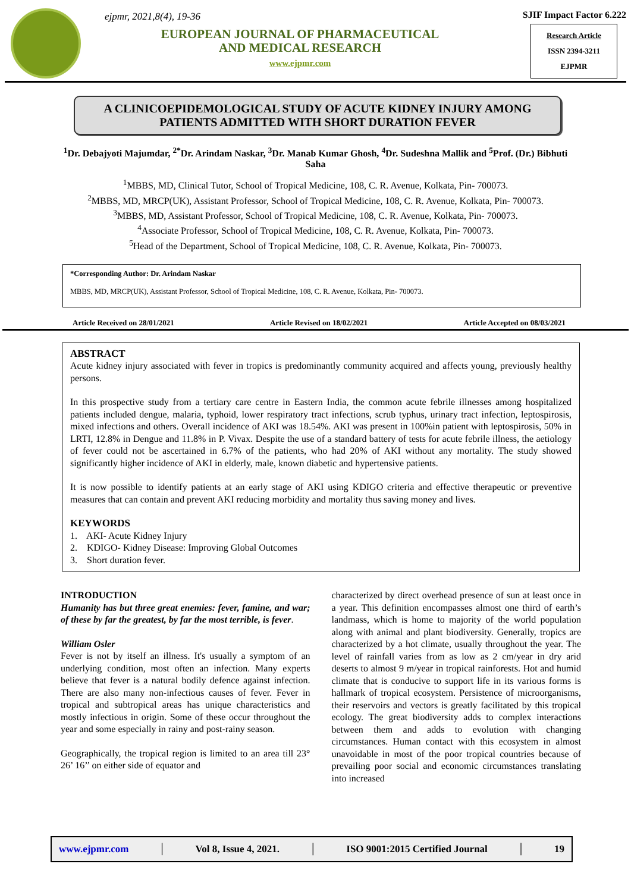ejpmr, 2021,8(4), 19-36
EUROPEAN JOURNAL OF PHARMACEUTICAL
AND MEDICAL RESEARCH
www.ejpmr.com
SJIF Impact Factor 6.222
Research Article
ISSN 2394-3211
EJPMR
A CLINICOEPIDEMOLOGICAL STUDY OF ACUTE KIDNEY INJURY AMONG PATIENTS ADMITTED WITH SHORT DURATION FEVER
<sup>1</sup> Dr. Debajyoti Majumdar, <sup>2*</sup>Dr. Arindam Naskar, <sup>3</sup>Dr. Manab Kumar Ghosh, <sup>4</sup>Dr. Sudeshna Mallik and <sup>5</sup>Prof. (Dr.) Bibhuti Saha
<sup>1</sup> MBBS, MD, Clinical Tutor, School of Tropical Medicine, 108, C. R. Avenue, Kolkata, Pin- 700073.
<sup>2</sup> MBBS, MD, MRCP(UK), Assistant Professor, School of Tropical Medicine, 108, C. R. Avenue, Kolkata, Pin- 700073.
<sup>3</sup> MBBS, MD, Assistant Professor, School of Tropical Medicine, 108, C. R. Avenue, Kolkata, Pin- 700073.
<sup>4</sup> Associate Professor, School of Tropical Medicine, 108, C. R. Avenue, Kolkata, Pin- 700073.
<sup>5</sup> Head of the Department, School of Tropical Medicine, 108, C. R. Avenue, Kolkata, Pin- 700073.
*Corresponding Author: Dr. Arindam Naskar
MBBS, MD, MRCP(UK), Assistant Professor, School of Tropical Medicine, 108, C. R. Avenue, Kolkata, Pin- 700073.
Article Received on 28/01/2021 Article Revised on 18/02/2021 Article Accepted on 08/03/2021
ABSTRACT
Acute kidney injury associated with fever in tropics is predominantly community acquired and affects young, previously healthy persons.
In this prospective study from a tertiary care centre in Eastern India, the common acute febrile illnesses among hospitalized patients included dengue, malaria, typhoid, lower respiratory tract infections, scrub typhus, urinary tract infection, leptospirosis, mixed infections and others. Overall incidence of AKI was 18.54%. AKI was present in 100%in patient with leptospirosis, 50% in LRTI, 12.8% in Dengue and 11.8% in P. Vivax. Despite the use of a standard battery of tests for acute febrile illness, the aetiology of fever could not be ascertained in 6.7% of the patients, who had 20% of AKI without any mortality. The study showed significantly higher incidence of AKI in elderly, male, known diabetic and hypertensive patients.
It is now possible to identify patients at an early stage of AKI using KDIGO criteria and effective therapeutic or preventive measures that can contain and prevent AKI reducing morbidity and mortality thus saving money and lives.
KEYWORDS
1. AKI- Acute Kidney Injury
2. KDIGO- Kidney Disease: Improving Global Outcomes
3. Short duration fever.
INTRODUCTION
Humanity has but three great enemies: fever, famine, and war; of these by far the greatest, by far the most terrible, is fever.
William Osler
Fever is not by itself an illness. It's usually a symptom of an underlying condition, most often an infection. Many experts believe that fever is a natural bodily defence against infection. There are also many non-infectious causes of fever. Fever in tropical and subtropical areas has unique characteristics and mostly infectious in origin. Some of these occur throughout the year and some especially in rainy and post-rainy season.
Geographically, the tropical region is limited to an area till 23° 26’ 16’’ on either side of equator and
characterized by direct overhead presence of sun at least once in a year. This definition encompasses almost one third of earth’s landmass, which is home to majority of the world population along with animal and plant biodiversity. Generally, tropics are characterized by a hot climate, usually throughout the year. The level of rainfall varies from as low as 2 cm/year in dry arid deserts to almost 9 m/year in tropical rainforests. Hot and humid climate that is conducive to support life in its various forms is hallmark of tropical ecosystem. Persistence of microorganisms, their reservoirs and vectors is greatly facilitated by this tropical ecology. The great biodiversity adds to complex interactions between them and adds to evolution with changing circumstances. Human contact with this ecosystem in almost unavoidable in most of the poor tropical countries because of prevailing poor social and economic circumstances translating into increased
www.ejpmr.com │ Vol 8, Issue 4, 2021. │ ISO 9001:2015 Certified Journal │ 19